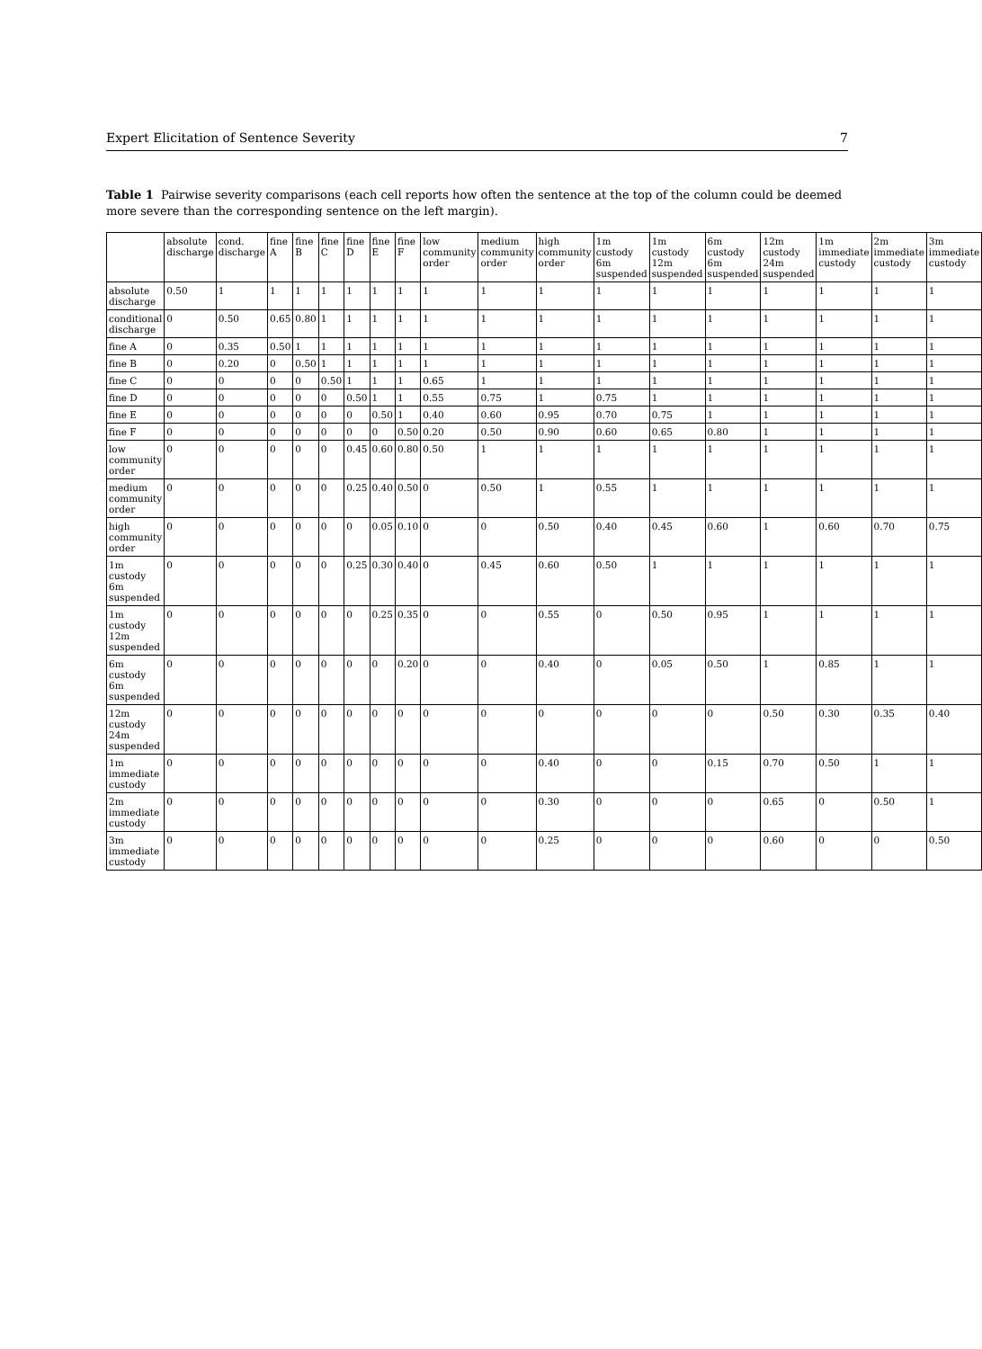Expert Elicitation of Sentence Severity 7
Table 1 Pairwise severity comparisons (each cell reports how often the sentence at the top of the column could be deemed more severe than the corresponding sentence on the left margin).
| | absolute discharge | cond. discharge | fine A | fine B | fine C | fine D | fine E | fine F | low community order | medium community order | high community order | 1m custody 6m suspended | 1m custody 12m suspended | 6m custody 6m suspended | 12m custody 24m suspended | 1m immediate custody | 2m immediate custody | 3m immediate custody |
| --- | --- | --- | --- | --- | --- | --- | --- | --- | --- | --- | --- | --- | --- | --- | --- | --- | --- | --- |
| absolute discharge | 0.50 | 1 | 1 | 1 | 1 | 1 | 1 | 1 | 1 | 1 | 1 | 1 | 1 | 1 | 1 | 1 | 1 | 1 |
| conditional discharge | 0 | 0.50 | 0.65 | 0.80 | 1 | 1 | 1 | 1 | 1 | 1 | 1 | 1 | 1 | 1 | 1 | 1 | 1 | 1 |
| fine A | 0 | 0.35 | 0.50 | 1 | 1 | 1 | 1 | 1 | 1 | 1 | 1 | 1 | 1 | 1 | 1 | 1 | 1 | 1 |
| fine B | 0 | 0.20 | 0 | 0.50 | 1 | 1 | 1 | 1 | 1 | 1 | 1 | 1 | 1 | 1 | 1 | 1 | 1 | 1 |
| fine C | 0 | 0 | 0 | 0 | 0.50 | 1 | 1 | 1 | 0.65 | 1 | 1 | 1 | 1 | 1 | 1 | 1 | 1 | 1 |
| fine D | 0 | 0 | 0 | 0 | 0 | 0.50 | 1 | 1 | 0.55 | 0.75 | 1 | 0.75 | 1 | 1 | 1 | 1 | 1 | 1 |
| fine E | 0 | 0 | 0 | 0 | 0 | 0 | 0.50 | 1 | 0.40 | 0.60 | 0.95 | 0.70 | 0.75 | 1 | 1 | 1 | 1 | 1 |
| fine F | 0 | 0 | 0 | 0 | 0 | 0 | 0 | 0.50 | 0.20 | 0.50 | 0.90 | 0.60 | 0.65 | 0.80 | 1 | 1 | 1 | 1 |
| low community order | 0 | 0 | 0 | 0 | 0 | 0.45 | 0.60 | 0.80 | 0.50 | 1 | 1 | 1 | 1 | 1 | 1 | 1 | 1 | 1 |
| medium community order | 0 | 0 | 0 | 0 | 0 | 0.25 | 0.40 | 0.50 | 0 | 0.50 | 1 | 0.55 | 1 | 1 | 1 | 1 | 1 | 1 |
| high community order | 0 | 0 | 0 | 0 | 0 | 0 | 0.05 | 0.10 | 0 | 0 | 0.50 | 0.40 | 0.45 | 0.60 | 1 | 0.60 | 0.70 | 0.75 |
| 1m custody 6m suspended | 0 | 0 | 0 | 0 | 0 | 0.25 | 0.30 | 0.40 | 0 | 0.45 | 0.60 | 0.50 | 1 | 1 | 1 | 1 | 1 | 1 |
| 1m custody 12m suspended | 0 | 0 | 0 | 0 | 0 | 0 | 0.25 | 0.35 | 0 | 0 | 0.55 | 0 | 0.50 | 0.95 | 1 | 1 | 1 | 1 |
| 6m custody 6m suspended | 0 | 0 | 0 | 0 | 0 | 0 | 0 | 0.20 | 0 | 0 | 0.40 | 0 | 0.05 | 0.50 | 1 | 0.85 | 1 | 1 |
| 12m custody 24m suspended | 0 | 0 | 0 | 0 | 0 | 0 | 0 | 0 | 0 | 0 | 0 | 0 | 0 | 0 | 0.50 | 0.30 | 0.35 | 0.40 |
| 1m immediate custody | 0 | 0 | 0 | 0 | 0 | 0 | 0 | 0 | 0 | 0 | 0.40 | 0 | 0 | 0.15 | 0.70 | 0.50 | 1 | 1 |
| 2m immediate custody | 0 | 0 | 0 | 0 | 0 | 0 | 0 | 0 | 0 | 0 | 0.30 | 0 | 0 | 0 | 0.65 | 0 | 0.50 | 1 |
| 3m immediate custody | 0 | 0 | 0 | 0 | 0 | 0 | 0 | 0 | 0 | 0 | 0.25 | 0 | 0 | 0 | 0.60 | 0 | 0 | 0.50 |